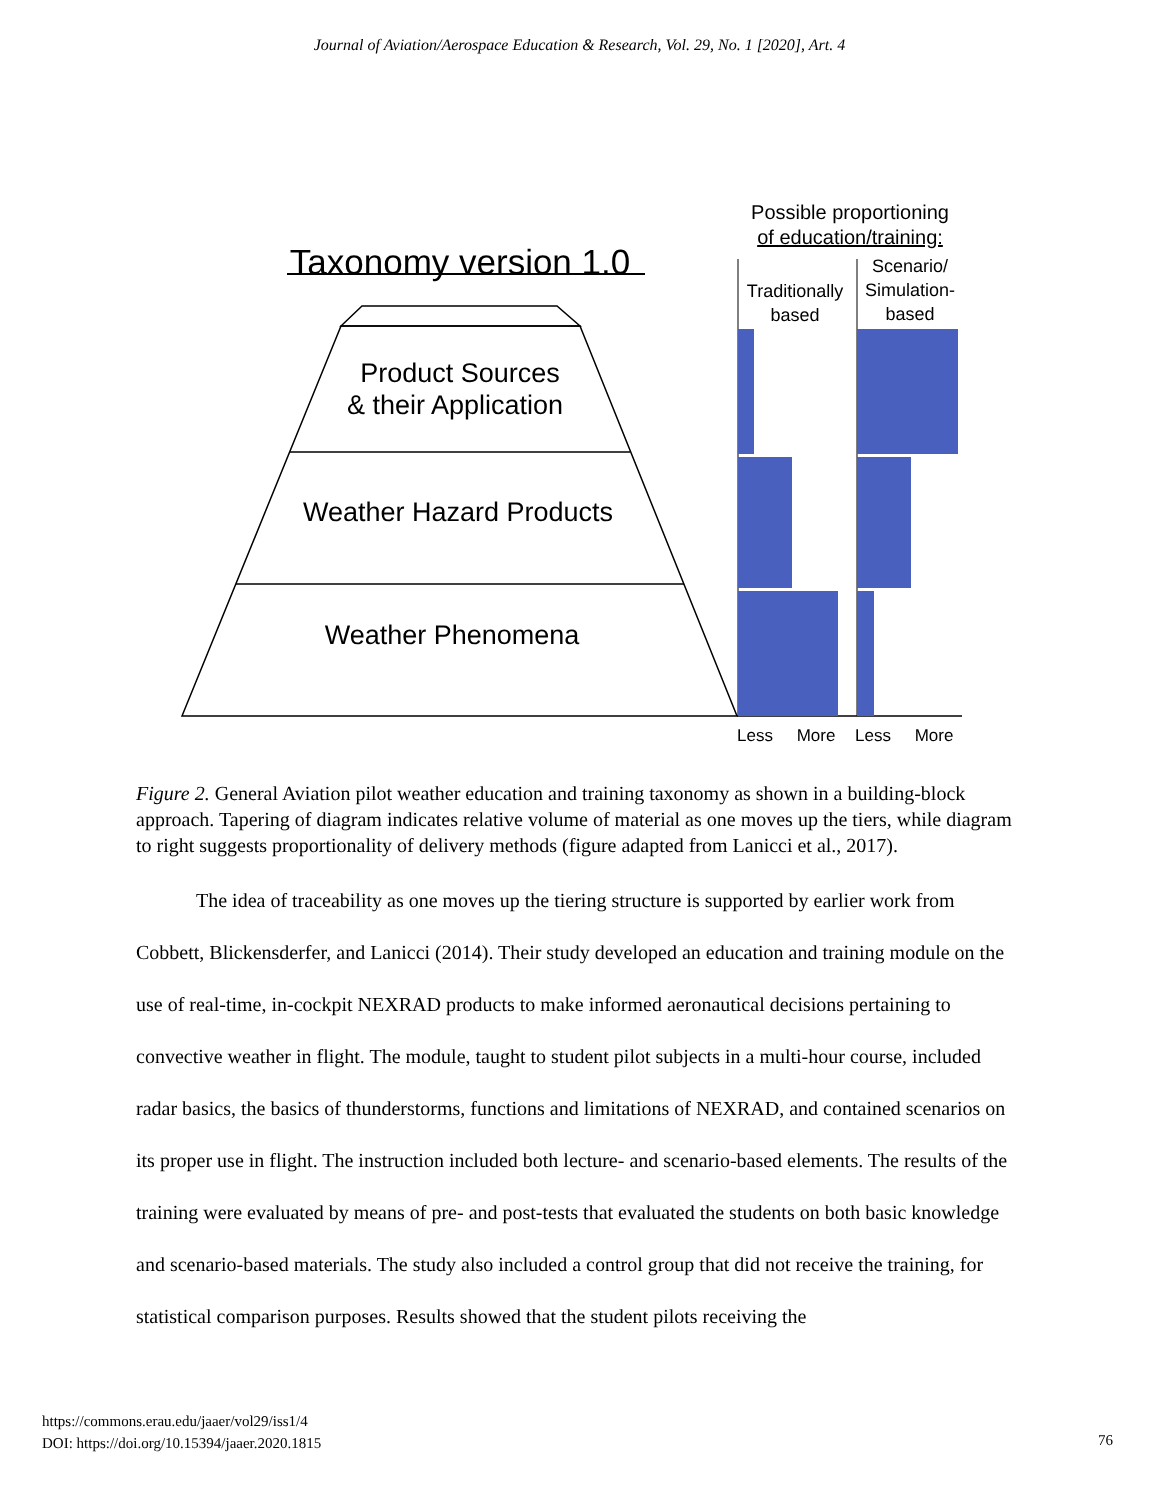Journal of Aviation/Aerospace Education & Research, Vol. 29, No. 1 [2020], Art. 4
Taxonomy version 1.0
Product Sources
& their Application
Weather Hazard Products
Weather Phenomena
Possible proportioning
of education/training:
Traditionally
based
Scenario/
Simulation-
based
Less
More
Less
More
Figure 2. General Aviation pilot weather education and training taxonomy as shown in a building-block approach. Tapering of diagram indicates relative volume of material as one moves up the tiers, while diagram to right suggests proportionality of delivery methods (figure adapted from Lanicci et al., 2017).
The idea of traceability as one moves up the tiering structure is supported by earlier work from Cobbett, Blickensderfer, and Lanicci (2014). Their study developed an education and training module on the use of real-time, in-cockpit NEXRAD products to make informed aeronautical decisions pertaining to convective weather in flight. The module, taught to student pilot subjects in a multi-hour course, included radar basics, the basics of thunderstorms, functions and limitations of NEXRAD, and contained scenarios on its proper use in flight. The instruction included both lecture- and scenario-based elements. The results of the training were evaluated by means of pre- and post-tests that evaluated the students on both basic knowledge and scenario-based materials. The study also included a control group that did not receive the training, for statistical comparison purposes. Results showed that the student pilots receiving the
https://commons.erau.edu/jaaer/vol29/iss1/4
DOI: https://doi.org/10.15394/jaaer.2020.1815
76